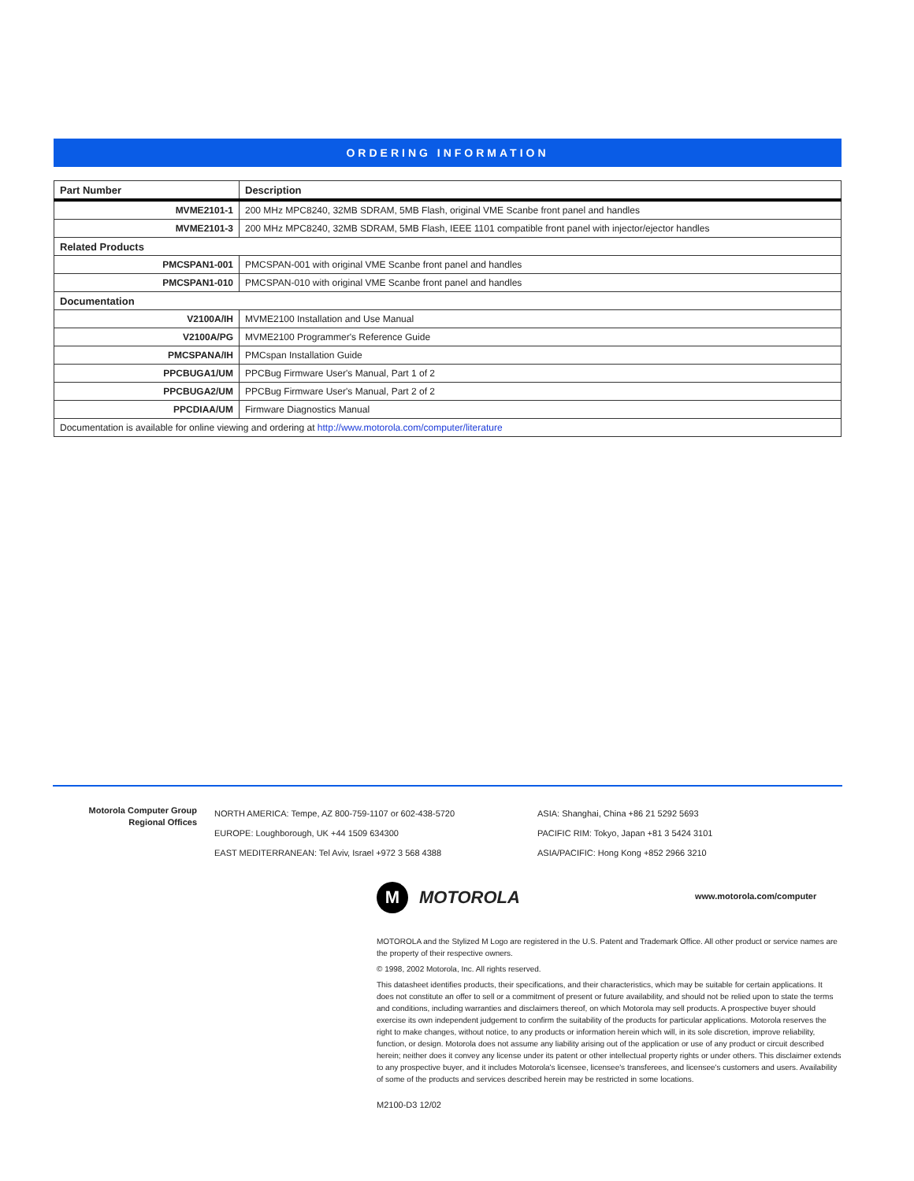ORDERING INFORMATION
| Part Number | Description |
| --- | --- |
| MVME2101-1 | 200 MHz MPC8240, 32MB SDRAM, 5MB Flash, original VME Scanbe front panel and handles |
| MVME2101-3 | 200 MHz MPC8240, 32MB SDRAM, 5MB Flash, IEEE 1101 compatible front panel with injector/ejector handles |
| Related Products | |
| PMCSPAN1-001 | PMCSPAN-001 with original VME Scanbe front panel and handles |
| PMCSPAN1-010 | PMCSPAN-010 with original VME Scanbe front panel and handles |
| Documentation | |
| V2100A/IH | MVME2100 Installation and Use Manual |
| V2100A/PG | MVME2100 Programmer's Reference Guide |
| PMCSPANA/IH | PMCspan Installation Guide |
| PPCBUGA1/UM | PPCBug Firmware User's Manual, Part 1 of 2 |
| PPCBUGA2/UM | PPCBug Firmware User's Manual, Part 2 of 2 |
| PPCDIAA/UM | Firmware Diagnostics Manual |
| Documentation is available for online viewing and ordering at http://www.motorola.com/computer/literature | |
Motorola Computer Group
Regional Offices
NORTH AMERICA: Tempe, AZ 800-759-1107 or 602-438-5720
EUROPE: Loughborough, UK +44 1509 634300
EAST MEDITERRANEAN: Tel Aviv, Israel +972 3 568 4388
ASIA: Shanghai, China +86 21 5292 5693
PACIFIC RIM: Tokyo, Japan +81 3 5424 3101
ASIA/PACIFIC: Hong Kong +852 2966 3210
M
MOTOROLA
www.motorola.com/computer
MOTOROLA and the Stylized M Logo are registered in the U.S. Patent and Trademark Office. All other product or service names are the property of their respective owners.
© 1998, 2002 Motorola, Inc. All rights reserved.
This datasheet identifies products, their specifications, and their characteristics, which may be suitable for certain applications. It does not constitute an offer to sell or a commitment of present or future availability, and should not be relied upon to state the terms and conditions, including warranties and disclaimers thereof, on which Motorola may sell products. A prospective buyer should exercise its own independent judgement to confirm the suitability of the products for particular applications. Motorola reserves the right to make changes, without notice, to any products or information herein which will, in its sole discretion, improve reliability, function, or design. Motorola does not assume any liability arising out of the application or use of any product or circuit described herein; neither does it convey any license under its patent or other intellectual property rights or under others. This disclaimer extends to any prospective buyer, and it includes Motorola's licensee, licensee's transferees, and licensee's customers and users. Availability of some of the products and services described herein may be restricted in some locations.
M2100-D3 12/02